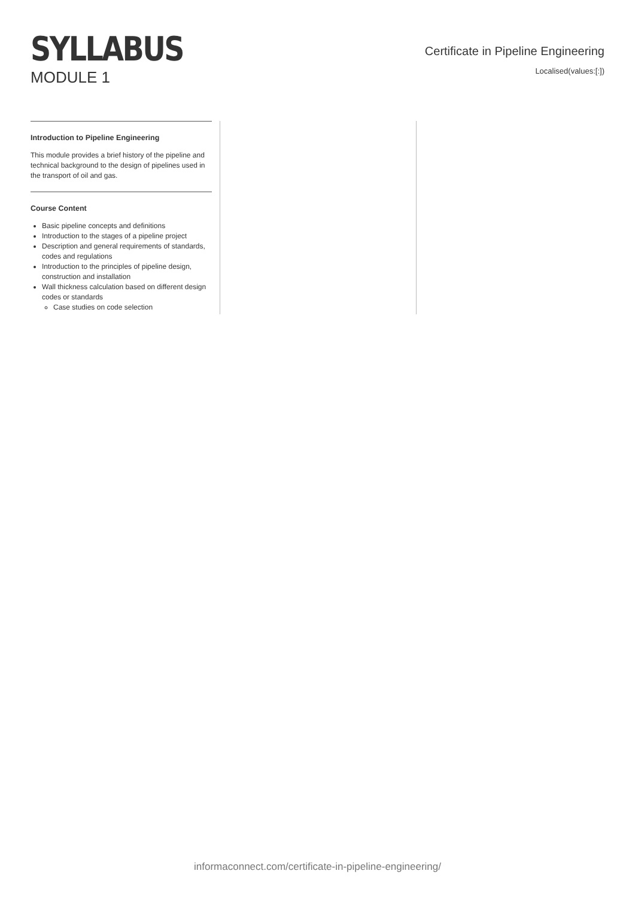SYLLABUS
MODULE 1
Certificate in Pipeline Engineering
Localised(values:[:])
Introduction to Pipeline Engineering
This module provides a brief history of the pipeline and technical background to the design of pipelines used in the transport of oil and gas.
Course Content
Basic pipeline concepts and definitions
Introduction to the stages of a pipeline project
Description and general requirements of standards, codes and regulations
Introduction to the principles of pipeline design, construction and installation
Wall thickness calculation based on different design codes or standards
Case studies on code selection
informaconnect.com/certificate-in-pipeline-engineering/